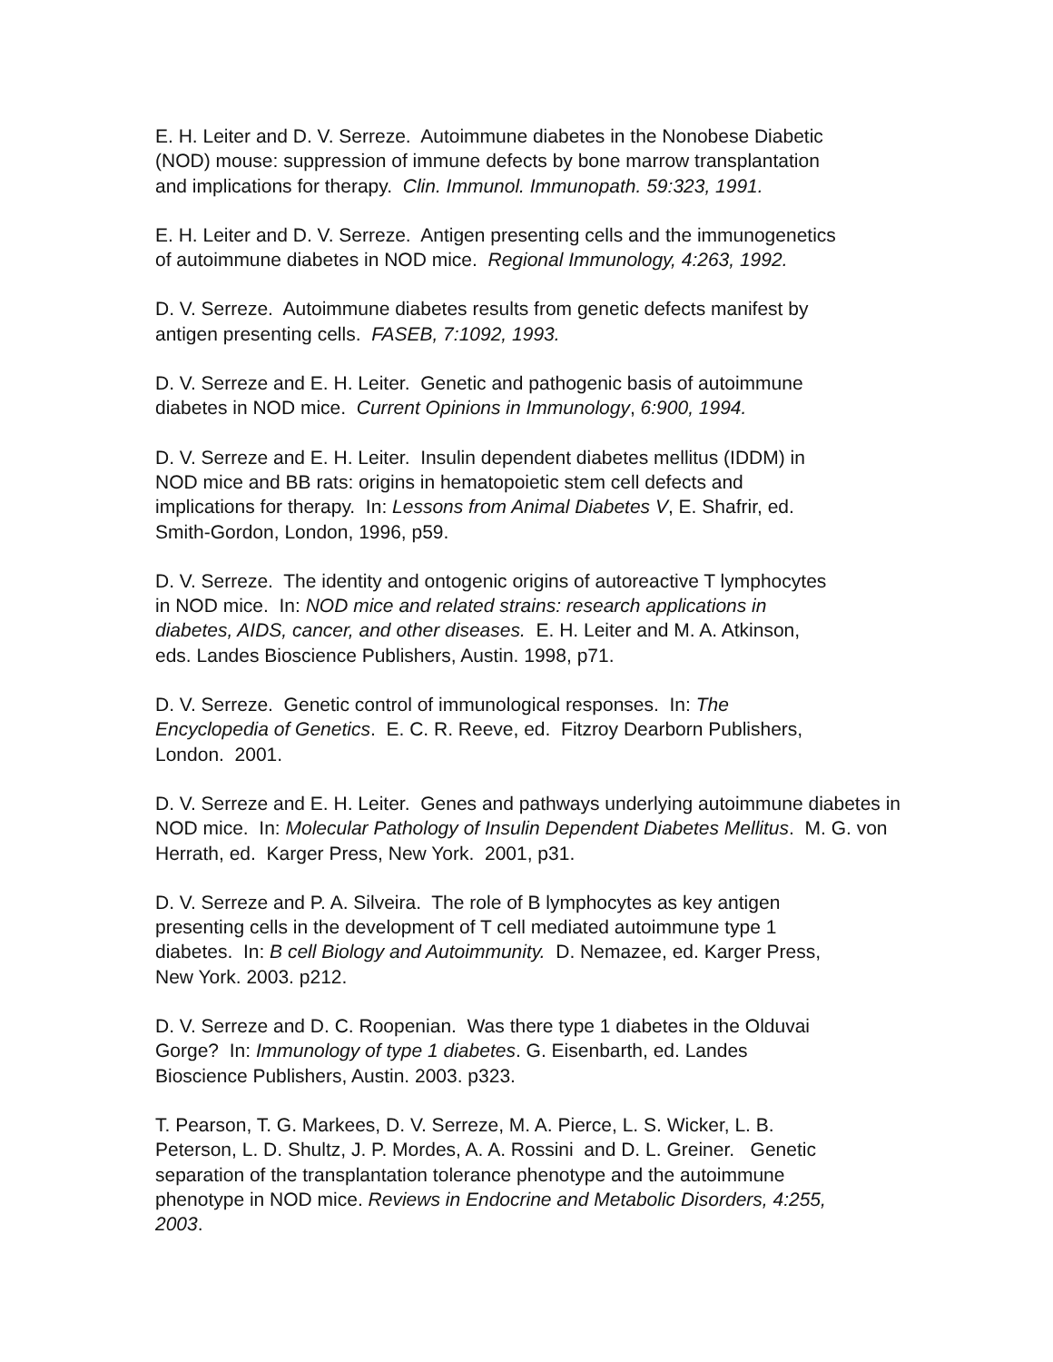E. H. Leiter and D. V. Serreze. Autoimmune diabetes in the Nonobese Diabetic
(NOD) mouse: suppression of immune defects by bone marrow transplantation
and implications for therapy. Clin. Immunol. Immunopath. 59:323, 1991.
E. H. Leiter and D. V. Serreze. Antigen presenting cells and the immunogenetics
of autoimmune diabetes in NOD mice. Regional Immunology, 4:263, 1992.
D. V. Serreze. Autoimmune diabetes results from genetic defects manifest by
antigen presenting cells. FASEB, 7:1092, 1993.
D. V. Serreze and E. H. Leiter. Genetic and pathogenic basis of autoimmune
diabetes in NOD mice. Current Opinions in Immunology, 6:900, 1994.
D. V. Serreze and E. H. Leiter. Insulin dependent diabetes mellitus (IDDM) in
NOD mice and BB rats: origins in hematopoietic stem cell defects and
implications for therapy. In: Lessons from Animal Diabetes V, E. Shafrir, ed.
Smith-Gordon, London, 1996, p59.
D. V. Serreze. The identity and ontogenic origins of autoreactive T lymphocytes
in NOD mice. In: NOD mice and related strains: research applications in
diabetes, AIDS, cancer, and other diseases. E. H. Leiter and M. A. Atkinson,
eds. Landes Bioscience Publishers, Austin. 1998, p71.
D. V. Serreze. Genetic control of immunological responses. In: The
Encyclopedia of Genetics. E. C. R. Reeve, ed. Fitzroy Dearborn Publishers,
London. 2001.
D. V. Serreze and E. H. Leiter. Genes and pathways underlying autoimmune diabetes in
NOD mice. In: Molecular Pathology of Insulin Dependent Diabetes Mellitus. M. G. von
Herrath, ed. Karger Press, New York. 2001, p31.
D. V. Serreze and P. A. Silveira. The role of B lymphocytes as key antigen
presenting cells in the development of T cell mediated autoimmune type 1
diabetes. In: B cell Biology and Autoimmunity. D. Nemazee, ed. Karger Press,
New York. 2003. p212.
D. V. Serreze and D. C. Roopenian. Was there type 1 diabetes in the Olduvai
Gorge? In: Immunology of type 1 diabetes. G. Eisenbarth, ed. Landes
Bioscience Publishers, Austin. 2003. p323.
T. Pearson, T. G. Markees, D. V. Serreze, M. A. Pierce, L. S. Wicker, L. B.
Peterson, L. D. Shultz, J. P. Mordes, A. A. Rossini and D. L. Greiner. Genetic
separation of the transplantation tolerance phenotype and the autoimmune
phenotype in NOD mice. Reviews in Endocrine and Metabolic Disorders, 4:255,
2003.